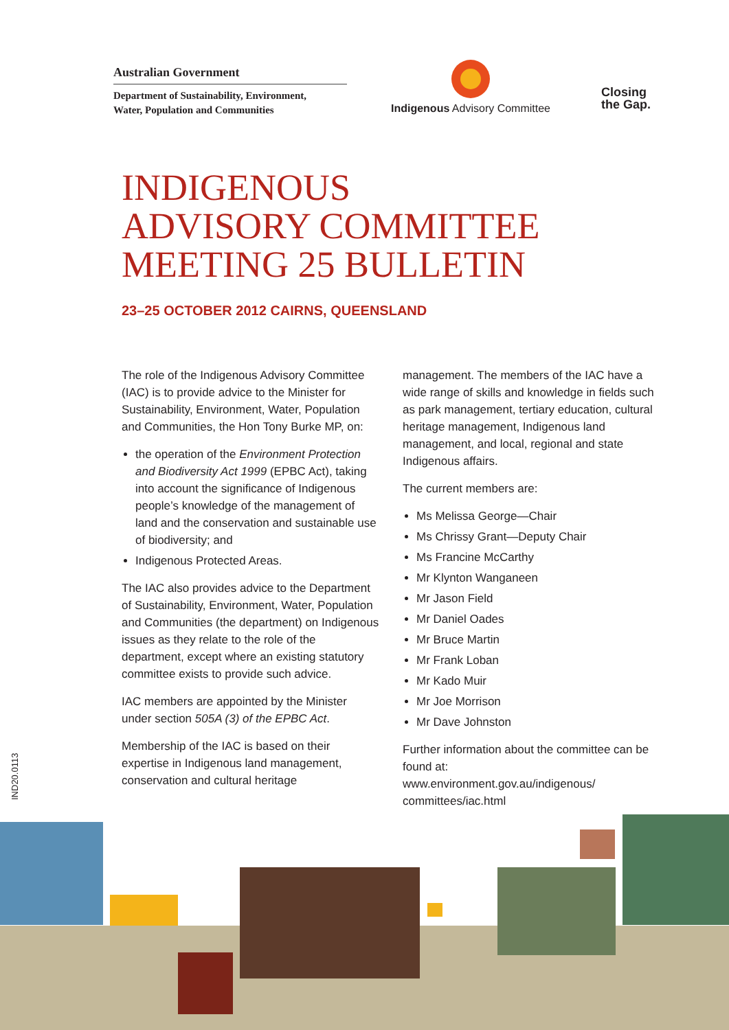Australian Government
Department of Sustainability, Environment,
Water, Population and Communities
Indigenous Advisory Committee
Closing
the Gap.
INDIGENOUS
ADVISORY COMMITTEE
MEETING 25 BULLETIN
23–25 OCTOBER 2012 CAIRNS, QUEENSLAND
The role of the Indigenous Advisory Committee (IAC) is to provide advice to the Minister for Sustainability, Environment, Water, Population and Communities, the Hon Tony Burke MP, on:
the operation of the Environment Protection and Biodiversity Act 1999 (EPBC Act), taking into account the significance of Indigenous people’s knowledge of the management of land and the conservation and sustainable use of biodiversity; and
Indigenous Protected Areas.
The IAC also provides advice to the Department of Sustainability, Environment, Water, Population and Communities (the department) on Indigenous issues as they relate to the role of the department, except where an existing statutory committee exists to provide such advice.
IAC members are appointed by the Minister under section 505A (3) of the EPBC Act.
Membership of the IAC is based on their expertise in Indigenous land management, conservation and cultural heritage
management. The members of the IAC have a wide range of skills and knowledge in fields such as park management, tertiary education, cultural heritage management, Indigenous land management, and local, regional and state Indigenous affairs.
The current members are:
Ms Melissa George—Chair
Ms Chrissy Grant—Deputy Chair
Ms Francine McCarthy
Mr Klynton Wanganeen
Mr Jason Field
Mr Daniel Oades
Mr Bruce Martin
Mr Frank Loban
Mr Kado Muir
Mr Joe Morrison
Mr Dave Johnston
Further information about the committee can be found at:
www.environment.gov.au/indigenous/
committees/iac.html
IND20.0113